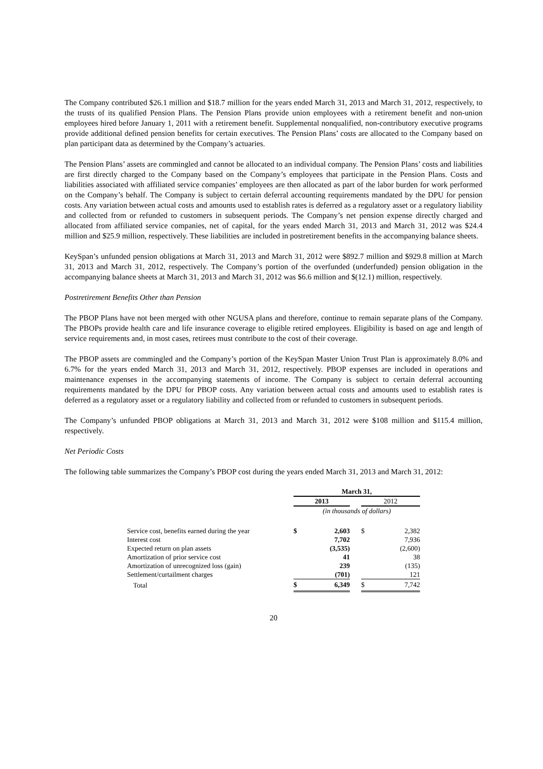The Company contributed $26.1 million and $18.7 million for the years ended March 31, 2013 and March 31, 2012, respectively, to the trusts of its qualified Pension Plans. The Pension Plans provide union employees with a retirement benefit and non-union employees hired before January 1, 2011 with a retirement benefit. Supplemental nonqualified, non-contributory executive programs provide additional defined pension benefits for certain executives. The Pension Plans’ costs are allocated to the Company based on plan participant data as determined by the Company’s actuaries.
The Pension Plans’ assets are commingled and cannot be allocated to an individual company. The Pension Plans’ costs and liabilities are first directly charged to the Company based on the Company’s employees that participate in the Pension Plans. Costs and liabilities associated with affiliated service companies’ employees are then allocated as part of the labor burden for work performed on the Company’s behalf. The Company is subject to certain deferral accounting requirements mandated by the DPU for pension costs. Any variation between actual costs and amounts used to establish rates is deferred as a regulatory asset or a regulatory liability and collected from or refunded to customers in subsequent periods. The Company’s net pension expense directly charged and allocated from affiliated service companies, net of capital, for the years ended March 31, 2013 and March 31, 2012 was $24.4 million and $25.9 million, respectively. These liabilities are included in postretirement benefits in the accompanying balance sheets.
KeySpan’s unfunded pension obligations at March 31, 2013 and March 31, 2012 were $892.7 million and $929.8 million at March 31, 2013 and March 31, 2012, respectively. The Company’s portion of the overfunded (underfunded) pension obligation in the accompanying balance sheets at March 31, 2013 and March 31, 2012 was $6.6 million and $(12.1) million, respectively.
Postretirement Benefits Other than Pension
The PBOP Plans have not been merged with other NGUSA plans and therefore, continue to remain separate plans of the Company. The PBOPs provide health care and life insurance coverage to eligible retired employees. Eligibility is based on age and length of service requirements and, in most cases, retirees must contribute to the cost of their coverage.
The PBOP assets are commingled and the Company’s portion of the KeySpan Master Union Trust Plan is approximately 8.0% and 6.7% for the years ended March 31, 2013 and March 31, 2012, respectively. PBOP expenses are included in operations and maintenance expenses in the accompanying statements of income. The Company is subject to certain deferral accounting requirements mandated by the DPU for PBOP costs. Any variation between actual costs and amounts used to establish rates is deferred as a regulatory asset or a regulatory liability and collected from or refunded to customers in subsequent periods.
The Company’s unfunded PBOP obligations at March 31, 2013 and March 31, 2012 were $108 million and $115.4 million, respectively.
Net Periodic Costs
The following table summarizes the Company’s PBOP cost during the years ended March 31, 2013 and March 31, 2012:
| | March 31, | | | | |
| | 2013 | | | 2012 | |
| | (in thousands of dollars) | | | | |
| Service cost, benefits earned during the year | $ | 2,603 | | $ | 2,382 |
| Interest cost | | 7,702 | | | 7,936 |
| Expected return on plan assets | | (3,535) | | | (2,600) |
| Amortization of prior service cost | | 41 | | | 38 |
| Amortization of unrecognized loss (gain) | | 239 | | | (135) |
| Settlement/curtailment charges | | (701) | | | 121 |
| Total | $ | 6,349 | | $ | 7,742 |
20